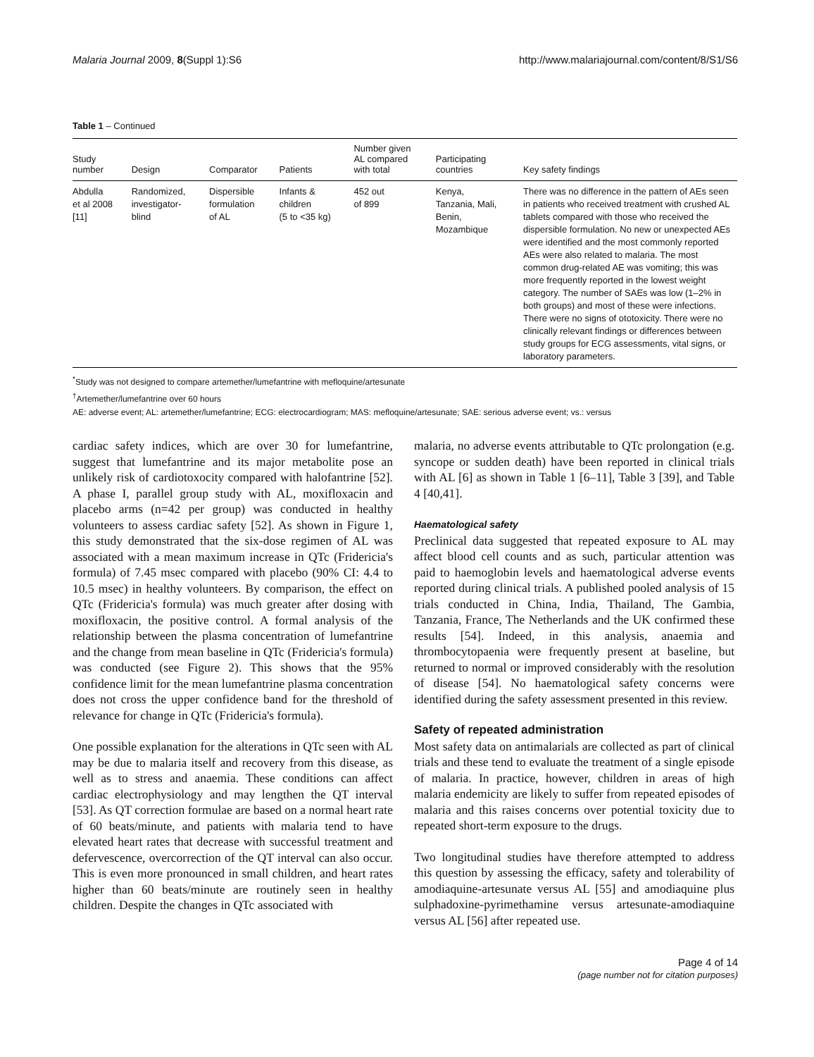Malaria Journal 2009, 8(Suppl 1):S6 http://www.malariajournal.com/content/8/S1/S6
Table 1 – Continued
| Study number | Design | Comparator | Patients | Number given AL compared with total | Participating countries | Key safety findings |
| --- | --- | --- | --- | --- | --- | --- |
| Abdulla et al 2008 [11] | Randomized, investigator- blind | Dispersible formulation of AL | Infants & children (5 to <35 kg) | 452 out of 899 | Kenya, Tanzania, Mali, Benin, Mozambique | There was no difference in the pattern of AEs seen in patients who received treatment with crushed AL tablets compared with those who received the dispersible formulation. No new or unexpected AEs were identified and the most commonly reported AEs were also related to malaria. The most common drug-related AE was vomiting; this was more frequently reported in the lowest weight category. The number of SAEs was low (1–2% in both groups) and most of these were infections. There were no signs of ototoxicity. There were no clinically relevant findings or differences between study groups for ECG assessments, vital signs, or laboratory parameters. |
<sup>*</sup> Study was not designed to compare artemether/lumefantrine with mefloquine/artesunate
<sup>†</sup> Artemether/lumefantrine over 60 hours
AE: adverse event; AL: artemether/lumefantrine; ECG: electrocardiogram; MAS: mefloquine/artesunate; SAE: serious adverse event; vs.: versus
cardiac safety indices, which are over 30 for lumefantrine, suggest that lumefantrine and its major metabolite pose an unlikely risk of cardiotoxocity compared with halofantrine [52]. A phase I, parallel group study with AL, moxifloxacin and placebo arms (n=42 per group) was conducted in healthy volunteers to assess cardiac safety [52]. As shown in Figure 1, this study demonstrated that the six-dose regimen of AL was associated with a mean maximum increase in QTc (Fridericia's formula) of 7.45 msec compared with placebo (90% CI: 4.4 to 10.5 msec) in healthy volunteers. By comparison, the effect on QTc (Fridericia's formula) was much greater after dosing with moxifloxacin, the positive control. A formal analysis of the relationship between the plasma concentration of lumefantrine and the change from mean baseline in QTc (Fridericia's formula) was conducted (see Figure 2). This shows that the 95% confidence limit for the mean lumefantrine plasma concentration does not cross the upper confidence band for the threshold of relevance for change in QTc (Fridericia's formula).
One possible explanation for the alterations in QTc seen with AL may be due to malaria itself and recovery from this disease, as well as to stress and anaemia. These conditions can affect cardiac electrophysiology and may lengthen the QT interval [53]. As QT correction formulae are based on a normal heart rate of 60 beats/minute, and patients with malaria tend to have elevated heart rates that decrease with successful treatment and defervescence, overcorrection of the QT interval can also occur. This is even more pronounced in small children, and heart rates higher than 60 beats/minute are routinely seen in healthy children. Despite the changes in QTc associated with
malaria, no adverse events attributable to QTc prolongation (e.g. syncope or sudden death) have been reported in clinical trials with AL [6] as shown in Table 1 [6–11], Table 3 [39], and Table 4 [40,41].
Haematological safety
Preclinical data suggested that repeated exposure to AL may affect blood cell counts and as such, particular attention was paid to haemoglobin levels and haematological adverse events reported during clinical trials. A published pooled analysis of 15 trials conducted in China, India, Thailand, The Gambia, Tanzania, France, The Netherlands and the UK confirmed these results [54]. Indeed, in this analysis, anaemia and thrombocytopaenia were frequently present at baseline, but returned to normal or improved considerably with the resolution of disease [54]. No haematological safety concerns were identified during the safety assessment presented in this review.
Safety of repeated administration
Most safety data on antimalarials are collected as part of clinical trials and these tend to evaluate the treatment of a single episode of malaria. In practice, however, children in areas of high malaria endemicity are likely to suffer from repeated episodes of malaria and this raises concerns over potential toxicity due to repeated short-term exposure to the drugs.
Two longitudinal studies have therefore attempted to address this question by assessing the efficacy, safety and tolerability of amodiaquine-artesunate versus AL [55] and amodiaquine plus sulphadoxine-pyrimethamine versus artesunate-amodiaquine versus AL [56] after repeated use.
Page 4 of 14
(page number not for citation purposes)